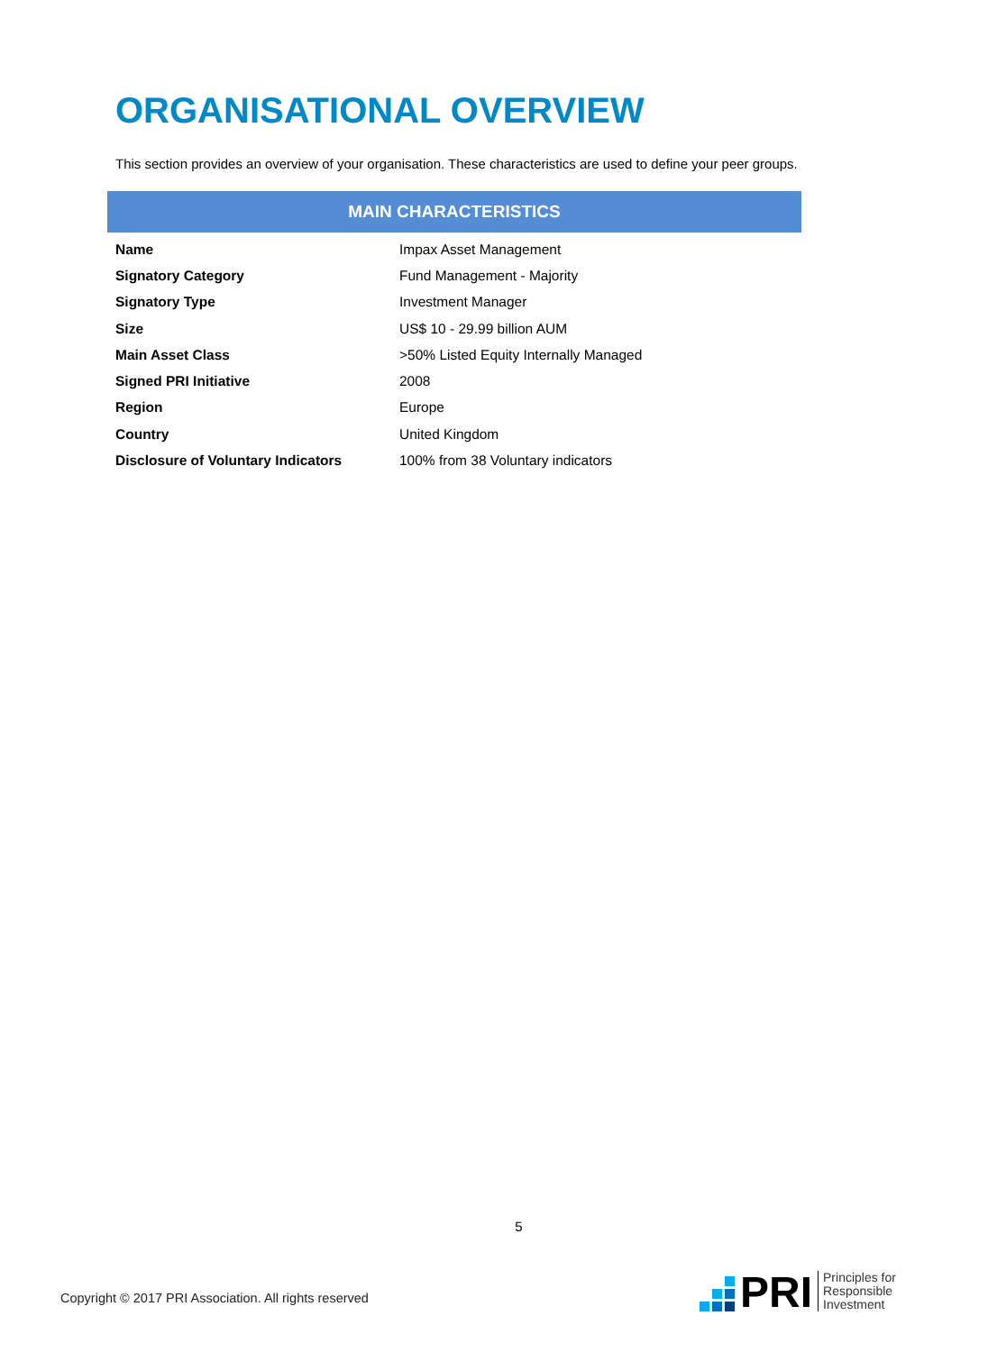ORGANISATIONAL OVERVIEW
This section provides an overview of your organisation. These characteristics are used to define your peer groups.
MAIN CHARACTERISTICS
| Name | Impax Asset Management |
| Signatory Category | Fund Management - Majority |
| Signatory Type | Investment Manager |
| Size | US$ 10 - 29.99 billion AUM |
| Main Asset Class | >50% Listed Equity Internally Managed |
| Signed PRI Initiative | 2008 |
| Region | Europe |
| Country | United Kingdom |
| Disclosure of Voluntary Indicators | 100% from 38 Voluntary indicators |
5
Copyright © 2017 PRI Association. All rights reserved
PRI
Principles for
Responsible
Investment